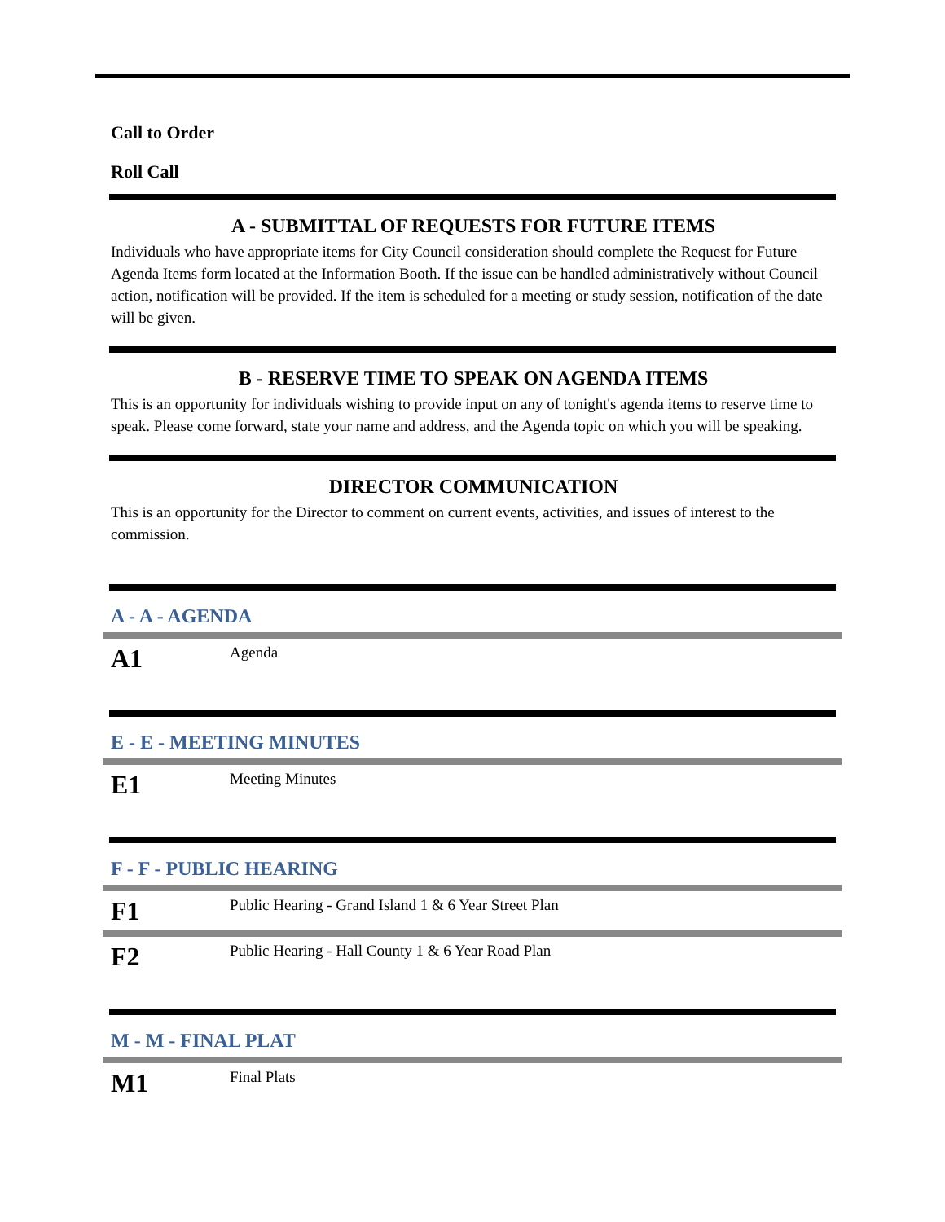Call to Order
Roll Call
A - SUBMITTAL OF REQUESTS FOR FUTURE ITEMS
Individuals who have appropriate items for City Council consideration should complete the Request for Future Agenda Items form located at the Information Booth. If the issue can be handled administratively without Council action, notification will be provided. If the item is scheduled for a meeting or study session, notification of the date will be given.
B - RESERVE TIME TO SPEAK ON AGENDA ITEMS
This is an opportunity for individuals wishing to provide input on any of tonight's agenda items to reserve time to speak. Please come forward, state your name and address, and the Agenda topic on which you will be speaking.
DIRECTOR COMMUNICATION
This is an opportunity for the Director to comment on current events, activities, and issues of interest to the commission.
A - A - AGENDA
A1 Agenda
E - E - MEETING MINUTES
E1 Meeting Minutes
F - F - PUBLIC HEARING
F1 Public Hearing - Grand Island 1 & 6 Year Street Plan
F2 Public Hearing - Hall County 1 & 6 Year Road Plan
M - M - FINAL PLAT
M1 Final Plats